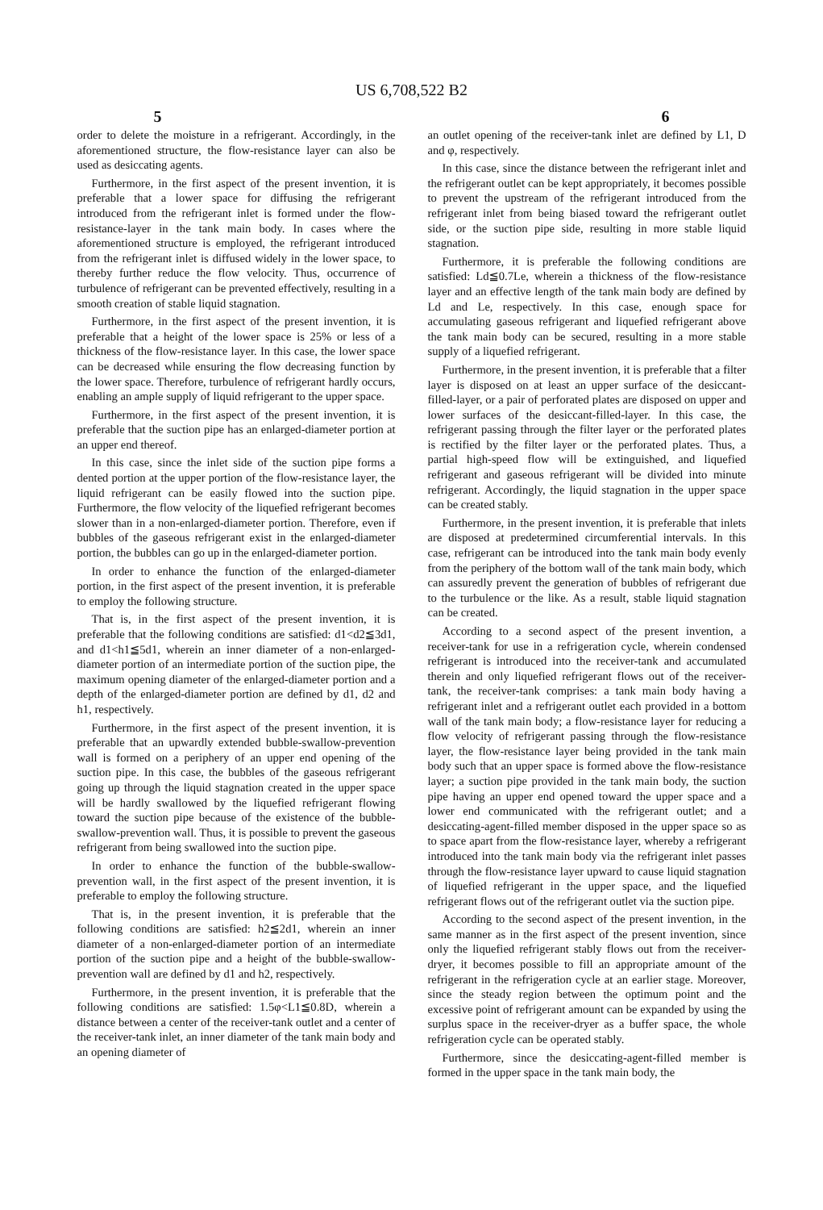US 6,708,522 B2
5 6
order to delete the moisture in a refrigerant. Accordingly, in the aforementioned structure, the flow-resistance layer can also be used as desiccating agents.
Furthermore, in the first aspect of the present invention, it is preferable that a lower space for diffusing the refrigerant introduced from the refrigerant inlet is formed under the flow-resistance-layer in the tank main body. In cases where the aforementioned structure is employed, the refrigerant introduced from the refrigerant inlet is diffused widely in the lower space, to thereby further reduce the flow velocity. Thus, occurrence of turbulence of refrigerant can be prevented effectively, resulting in a smooth creation of stable liquid stagnation.
Furthermore, in the first aspect of the present invention, it is preferable that a height of the lower space is 25% or less of a thickness of the flow-resistance layer. In this case, the lower space can be decreased while ensuring the flow decreasing function by the lower space. Therefore, turbulence of refrigerant hardly occurs, enabling an ample supply of liquid refrigerant to the upper space.
Furthermore, in the first aspect of the present invention, it is preferable that the suction pipe has an enlarged-diameter portion at an upper end thereof.
In this case, since the inlet side of the suction pipe forms a dented portion at the upper portion of the flow-resistance layer, the liquid refrigerant can be easily flowed into the suction pipe. Furthermore, the flow velocity of the liquefied refrigerant becomes slower than in a non-enlarged-diameter portion. Therefore, even if bubbles of the gaseous refrigerant exist in the enlarged-diameter portion, the bubbles can go up in the enlarged-diameter portion.
In order to enhance the function of the enlarged-diameter portion, in the first aspect of the present invention, it is preferable to employ the following structure.
That is, in the first aspect of the present invention, it is preferable that the following conditions are satisfied: d1<d2≦3d1, and d1<h1≦5d1, wherein an inner diameter of a non-enlarged-diameter portion of an intermediate portion of the suction pipe, the maximum opening diameter of the enlarged-diameter portion and a depth of the enlarged-diameter portion are defined by d1, d2 and h1, respectively.
Furthermore, in the first aspect of the present invention, it is preferable that an upwardly extended bubble-swallow-prevention wall is formed on a periphery of an upper end opening of the suction pipe. In this case, the bubbles of the gaseous refrigerant going up through the liquid stagnation created in the upper space will be hardly swallowed by the liquefied refrigerant flowing toward the suction pipe because of the existence of the bubble-swallow-prevention wall. Thus, it is possible to prevent the gaseous refrigerant from being swallowed into the suction pipe.
In order to enhance the function of the bubble-swallow-prevention wall, in the first aspect of the present invention, it is preferable to employ the following structure.
That is, in the present invention, it is preferable that the following conditions are satisfied: h2≦2d1, wherein an inner diameter of a non-enlarged-diameter portion of an intermediate portion of the suction pipe and a height of the bubble-swallow-prevention wall are defined by d1 and h2, respectively.
Furthermore, in the present invention, it is preferable that the following conditions are satisfied: 1.5φ<L1≦0.8D, wherein a distance between a center of the receiver-tank outlet and a center of the receiver-tank inlet, an inner diameter of the tank main body and an opening diameter of
an outlet opening of the receiver-tank inlet are defined by L1, D and φ, respectively.
In this case, since the distance between the refrigerant inlet and the refrigerant outlet can be kept appropriately, it becomes possible to prevent the upstream of the refrigerant introduced from the refrigerant inlet from being biased toward the refrigerant outlet side, or the suction pipe side, resulting in more stable liquid stagnation.
Furthermore, it is preferable the following conditions are satisfied: Ld≦0.7Le, wherein a thickness of the flow-resistance layer and an effective length of the tank main body are defined by Ld and Le, respectively. In this case, enough space for accumulating gaseous refrigerant and liquefied refrigerant above the tank main body can be secured, resulting in a more stable supply of a liquefied refrigerant.
Furthermore, in the present invention, it is preferable that a filter layer is disposed on at least an upper surface of the desiccant-filled-layer, or a pair of perforated plates are disposed on upper and lower surfaces of the desiccant-filled-layer. In this case, the refrigerant passing through the filter layer or the perforated plates is rectified by the filter layer or the perforated plates. Thus, a partial high-speed flow will be extinguished, and liquefied refrigerant and gaseous refrigerant will be divided into minute refrigerant. Accordingly, the liquid stagnation in the upper space can be created stably.
Furthermore, in the present invention, it is preferable that inlets are disposed at predetermined circumferential intervals. In this case, refrigerant can be introduced into the tank main body evenly from the periphery of the bottom wall of the tank main body, which can assuredly prevent the generation of bubbles of refrigerant due to the turbulence or the like. As a result, stable liquid stagnation can be created.
According to a second aspect of the present invention, a receiver-tank for use in a refrigeration cycle, wherein condensed refrigerant is introduced into the receiver-tank and accumulated therein and only liquefied refrigerant flows out of the receiver-tank, the receiver-tank comprises: a tank main body having a refrigerant inlet and a refrigerant outlet each provided in a bottom wall of the tank main body; a flow-resistance layer for reducing a flow velocity of refrigerant passing through the flow-resistance layer, the flow-resistance layer being provided in the tank main body such that an upper space is formed above the flow-resistance layer; a suction pipe provided in the tank main body, the suction pipe having an upper end opened toward the upper space and a lower end communicated with the refrigerant outlet; and a desiccating-agent-filled member disposed in the upper space so as to space apart from the flow-resistance layer, whereby a refrigerant introduced into the tank main body via the refrigerant inlet passes through the flow-resistance layer upward to cause liquid stagnation of liquefied refrigerant in the upper space, and the liquefied refrigerant flows out of the refrigerant outlet via the suction pipe.
According to the second aspect of the present invention, in the same manner as in the first aspect of the present invention, since only the liquefied refrigerant stably flows out from the receiver-dryer, it becomes possible to fill an appropriate amount of the refrigerant in the refrigeration cycle at an earlier stage. Moreover, since the steady region between the optimum point and the excessive point of refrigerant amount can be expanded by using the surplus space in the receiver-dryer as a buffer space, the whole refrigeration cycle can be operated stably.
Furthermore, since the desiccating-agent-filled member is formed in the upper space in the tank main body, the